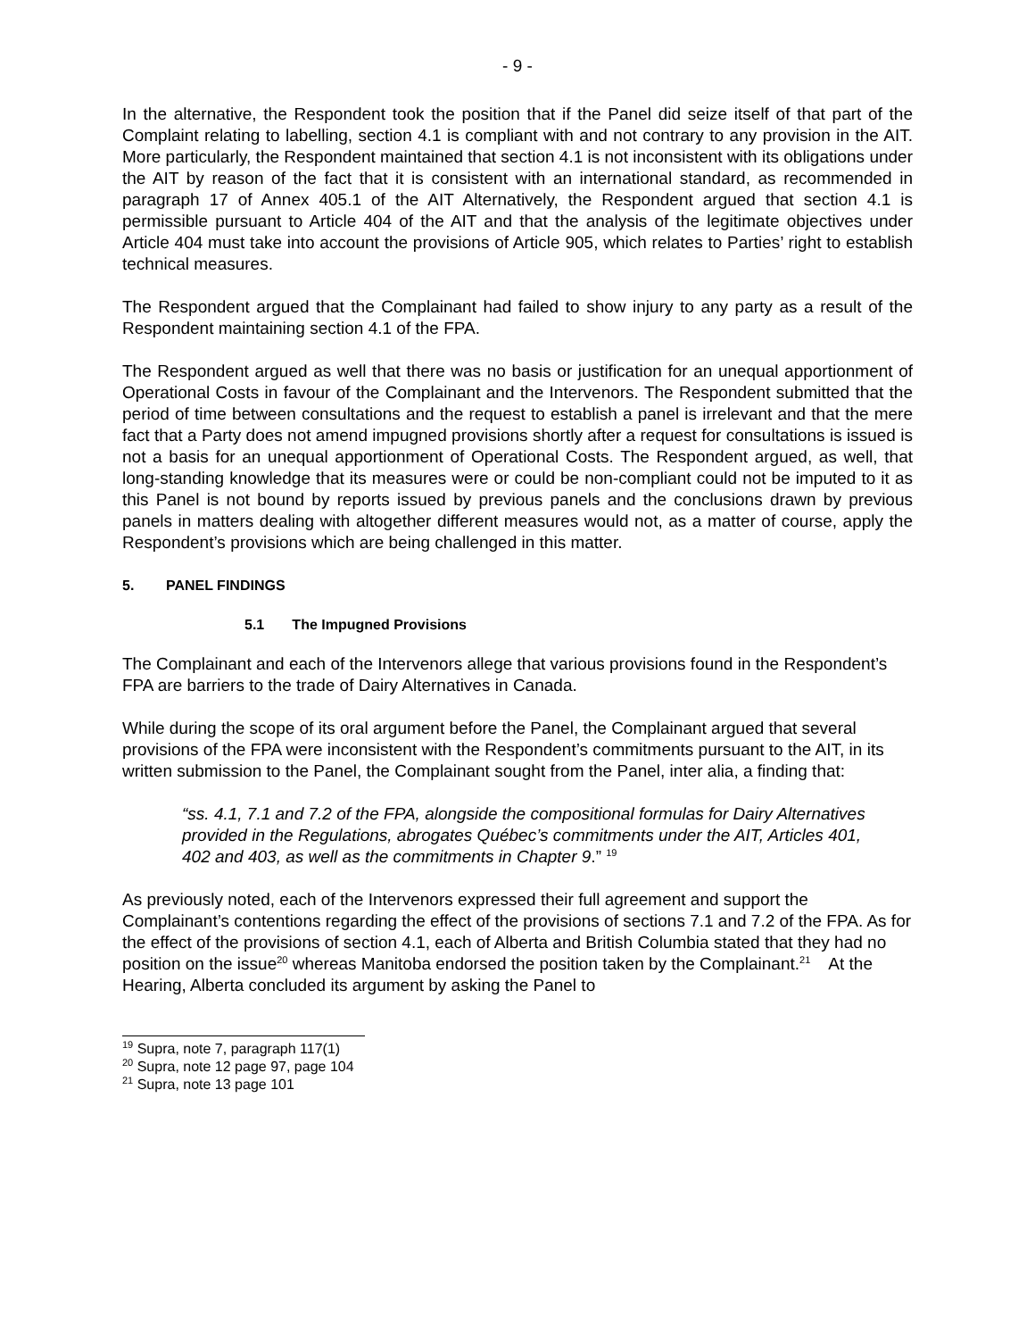- 9 -
In the alternative, the Respondent took the position that if the Panel did seize itself of that part of the Complaint relating to labelling, section 4.1 is compliant with and not contrary to any provision in the AIT. More particularly, the Respondent maintained that section 4.1 is not inconsistent with its obligations under the AIT by reason of the fact that it is consistent with an international standard, as recommended in paragraph 17 of Annex 405.1 of the AIT Alternatively, the Respondent argued that section 4.1 is permissible pursuant to Article 404 of the AIT and that the analysis of the legitimate objectives under Article 404 must take into account the provisions of Article 905, which relates to Parties’ right to establish technical measures.
The Respondent argued that the Complainant had failed to show injury to any party as a result of the Respondent maintaining section 4.1 of the FPA.
The Respondent argued as well that there was no basis or justification for an unequal apportionment of Operational Costs in favour of the Complainant and the Intervenors. The Respondent submitted that the period of time between consultations and the request to establish a panel is irrelevant and that the mere fact that a Party does not amend impugned provisions shortly after a request for consultations is issued is not a basis for an unequal apportionment of Operational Costs. The Respondent argued, as well, that long-standing knowledge that its measures were or could be non-compliant could not be imputed to it as this Panel is not bound by reports issued by previous panels and the conclusions drawn by previous panels in matters dealing with altogether different measures would not, as a matter of course, apply the Respondent’s provisions which are being challenged in this matter.
5. PANEL FINDINGS
5.1 The Impugned Provisions
The Complainant and each of the Intervenors allege that various provisions found in the Respondent’s FPA are barriers to the trade of Dairy Alternatives in Canada.
While during the scope of its oral argument before the Panel, the Complainant argued that several provisions of the FPA were inconsistent with the Respondent’s commitments pursuant to the AIT, in its written submission to the Panel, the Complainant sought from the Panel, inter alia, a finding that:
“ss. 4.1, 7.1 and 7.2 of the FPA, alongside the compositional formulas for Dairy Alternatives provided in the Regulations, abrogates Québec’s commitments under the AIT, Articles 401, 402 and 403, as well as the commitments in Chapter 9.” <sup>19</sup>
As previously noted, each of the Intervenors expressed their full agreement and support the Complainant’s contentions regarding the effect of the provisions of sections 7.1 and 7.2 of the FPA. As for the effect of the provisions of section 4.1, each of Alberta and British Columbia stated that they had no position on the issue<sup>20</sup> whereas Manitoba endorsed the position taken by the Complainant.<sup>21</sup> At the Hearing, Alberta concluded its argument by asking the Panel to
<sup>19</sup> Supra, note 7, paragraph 117(1)
<sup>20</sup> Supra, note 12 page 97, page 104
<sup>21</sup> Supra, note 13 page 101